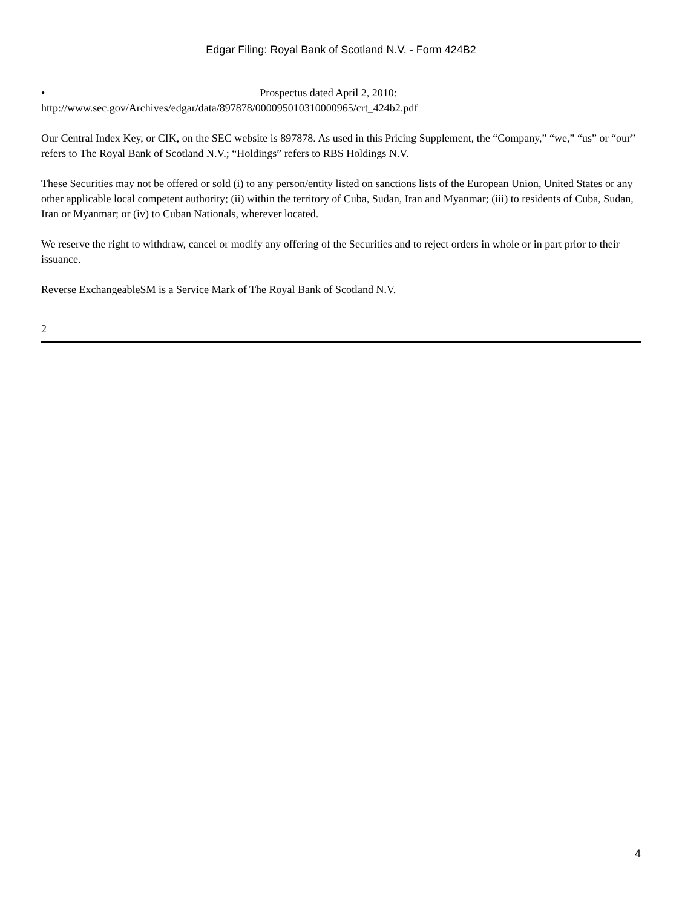Edgar Filing: Royal Bank of Scotland N.V. - Form 424B2
• Prospectus dated April 2, 2010:
http://www.sec.gov/Archives/edgar/data/897878/000095010310000965/crt_424b2.pdf
Our Central Index Key, or CIK, on the SEC website is 897878. As used in this Pricing Supplement, the “Company,” “we,” “us” or “our” refers to The Royal Bank of Scotland N.V.; “Holdings” refers to RBS Holdings N.V.
These Securities may not be offered or sold (i) to any person/entity listed on sanctions lists of the European Union, United States or any other applicable local competent authority; (ii) within the territory of Cuba, Sudan, Iran and Myanmar; (iii) to residents of Cuba, Sudan, Iran or Myanmar; or (iv) to Cuban Nationals, wherever located.
We reserve the right to withdraw, cancel or modify any offering of the Securities and to reject orders in whole or in part prior to their issuance.
Reverse ExchangeableSM is a Service Mark of The Royal Bank of Scotland N.V.
2
4